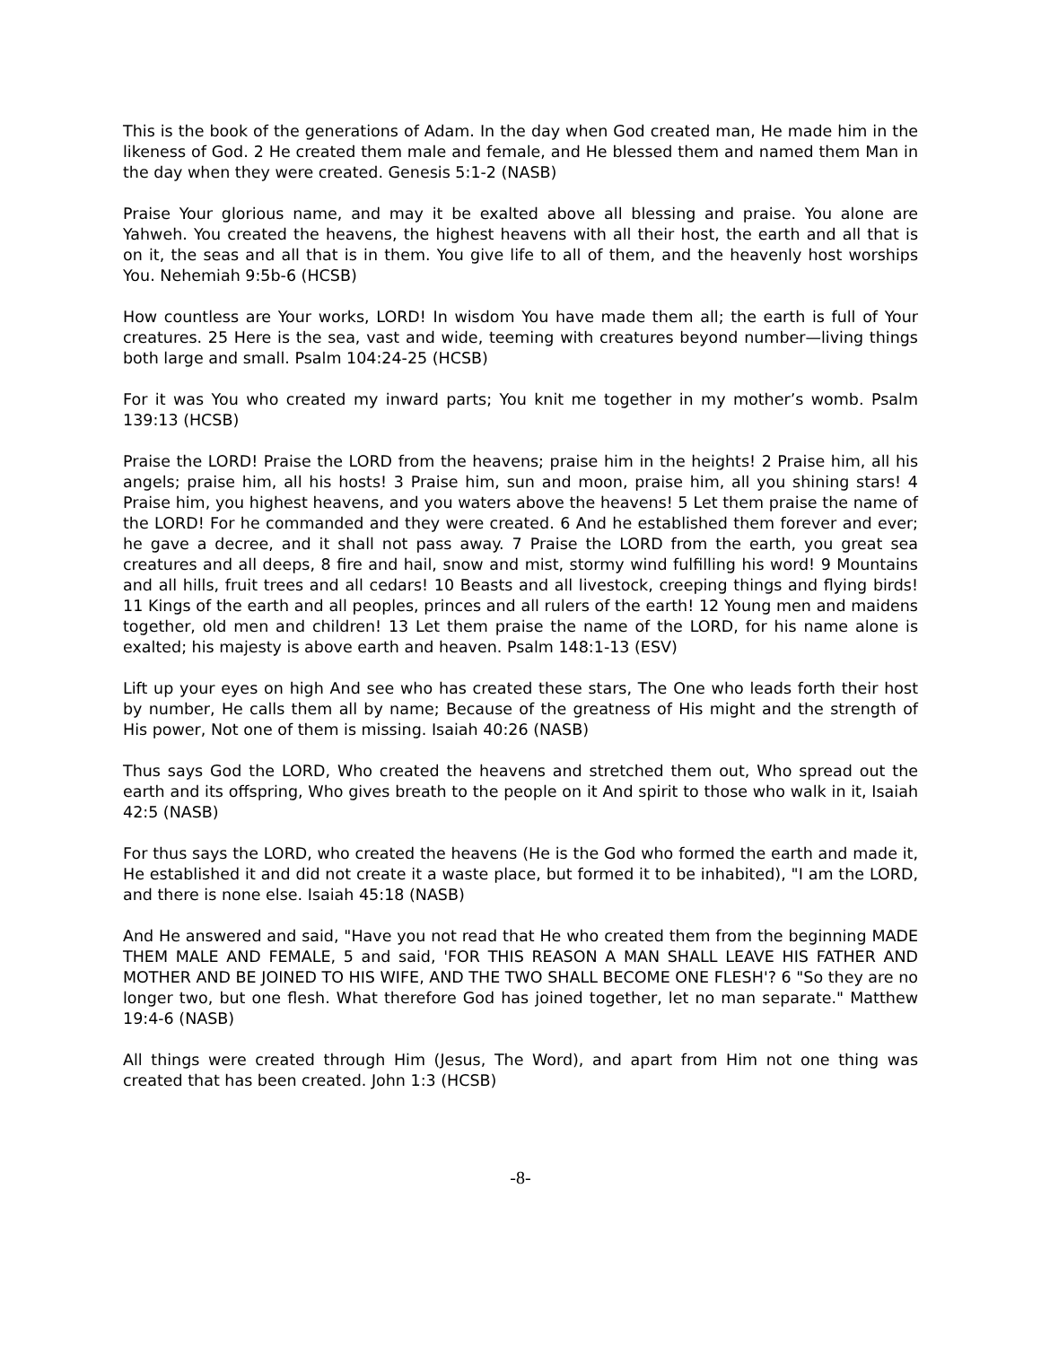This is the book of the generations of Adam. In the day when God created man, He made him in the likeness of God. 2 He created them male and female, and He blessed them and named them Man in the day when they were created. Genesis 5:1-2 (NASB)
Praise Your glorious name, and may it be exalted above all blessing and praise. You alone are Yahweh. You created the heavens, the highest heavens with all their host, the earth and all that is on it, the seas and all that is in them. You give life to all of them, and the heavenly host worships You. Nehemiah 9:5b-6 (HCSB)
How countless are Your works, LORD! In wisdom You have made them all; the earth is full of Your creatures. 25 Here is the sea, vast and wide, teeming with creatures beyond number—living things both large and small. Psalm 104:24-25 (HCSB)
For it was You who created my inward parts; You knit me together in my mother’s womb. Psalm 139:13 (HCSB)
Praise the LORD! Praise the LORD from the heavens; praise him in the heights! 2 Praise him, all his angels; praise him, all his hosts! 3 Praise him, sun and moon, praise him, all you shining stars! 4 Praise him, you highest heavens, and you waters above the heavens! 5 Let them praise the name of the LORD! For he commanded and they were created. 6 And he established them forever and ever; he gave a decree, and it shall not pass away. 7 Praise the LORD from the earth, you great sea creatures and all deeps, 8 fire and hail, snow and mist, stormy wind fulfilling his word! 9 Mountains and all hills, fruit trees and all cedars! 10 Beasts and all livestock, creeping things and flying birds! 11 Kings of the earth and all peoples, princes and all rulers of the earth! 12 Young men and maidens together, old men and children! 13 Let them praise the name of the LORD, for his name alone is exalted; his majesty is above earth and heaven. Psalm 148:1-13 (ESV)
Lift up your eyes on high And see who has created these stars, The One who leads forth their host by number, He calls them all by name; Because of the greatness of His might and the strength of His power, Not one of them is missing. Isaiah 40:26 (NASB)
Thus says God the LORD, Who created the heavens and stretched them out, Who spread out the earth and its offspring, Who gives breath to the people on it And spirit to those who walk in it, Isaiah 42:5 (NASB)
For thus says the LORD, who created the heavens (He is the God who formed the earth and made it, He established it and did not create it a waste place, but formed it to be inhabited), "I am the LORD, and there is none else. Isaiah 45:18 (NASB)
And He answered and said, "Have you not read that He who created them from the beginning MADE THEM MALE AND FEMALE, 5 and said, 'FOR THIS REASON A MAN SHALL LEAVE HIS FATHER AND MOTHER AND BE JOINED TO HIS WIFE, AND THE TWO SHALL BECOME ONE FLESH'? 6 "So they are no longer two, but one flesh. What therefore God has joined together, let no man separate." Matthew 19:4-6 (NASB)
All things were created through Him (Jesus, The Word), and apart from Him not one thing was created that has been created. John 1:3 (HCSB)
-8-